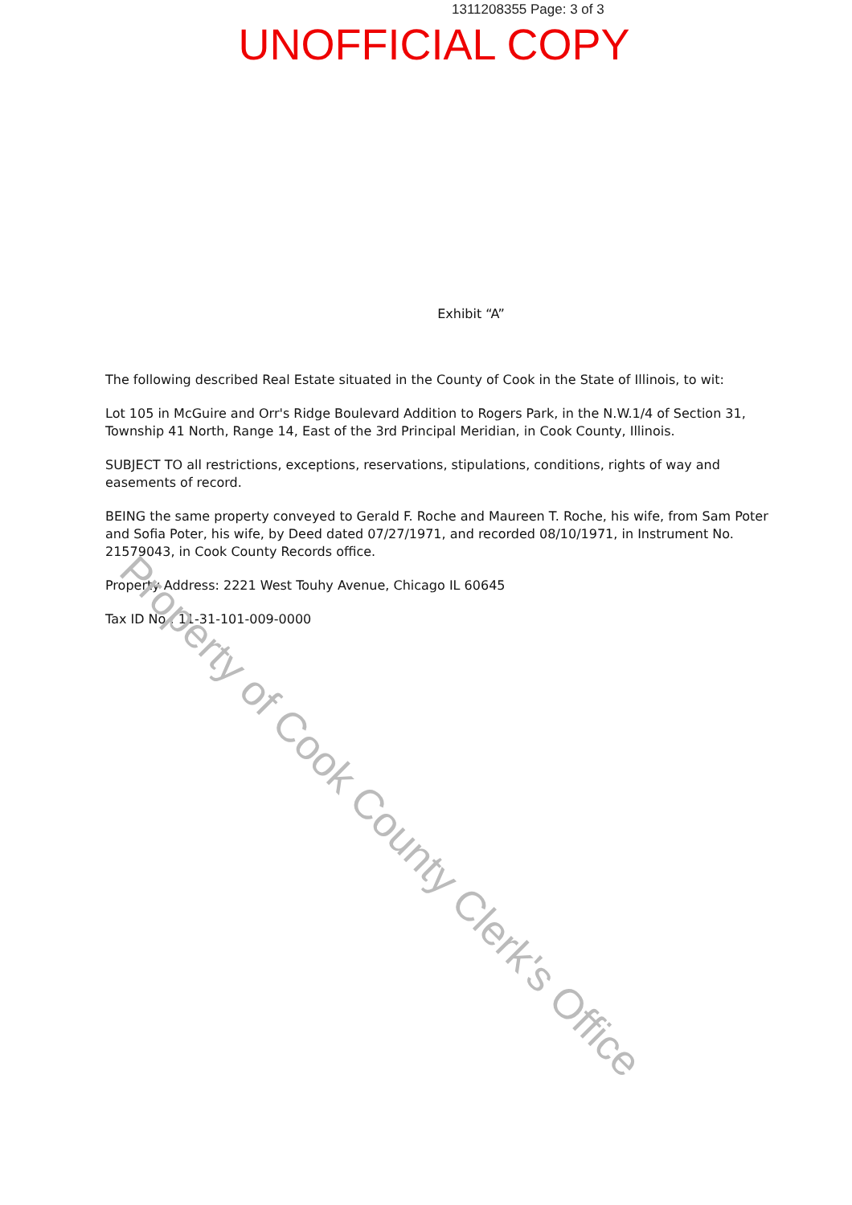1311208355 Page: 3 of 3
UNOFFICIAL COPY
Exhibit “A”
The following described Real Estate situated in the County of Cook in the State of Illinois, to wit:
Lot 105 in McGuire and Orr's Ridge Boulevard Addition to Rogers Park, in the N.W.1/4 of Section 31, Township 41 North, Range 14, East of the 3rd Principal Meridian, in Cook County, Illinois.
SUBJECT TO all restrictions, exceptions, reservations, stipulations, conditions, rights of way and easements of record.
BEING the same property conveyed to Gerald F. Roche and Maureen T. Roche, his wife, from Sam Poter and Sofia Poter, his wife, by Deed dated 07/27/1971, and recorded 08/10/1971, in Instrument No. 21579043, in Cook County Records office.
Property Address: 2221 West Touhy Avenue, Chicago IL 60645
Tax ID No.: 11-31-101-009-0000
Property of Cook County Clerk's Office